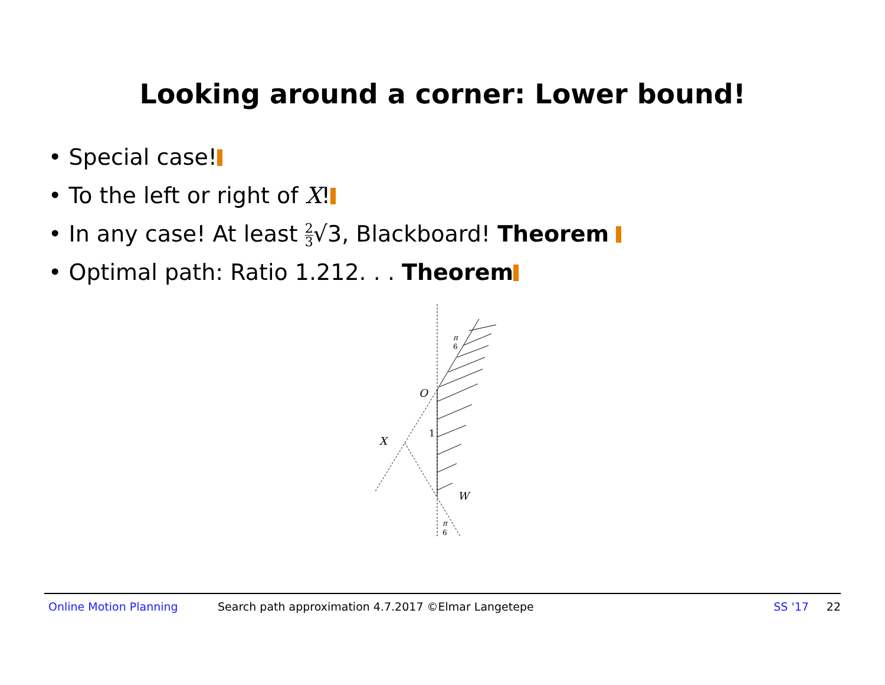Looking around a corner: Lower bound!
• Special case!
• To the left or right of X!
• In any case! At least 2 3√3, Blackboard! Theorem
• Optimal path: Ratio 1.212. . . Theorem
O
X
W
1
π
6
π
6
Online Motion Planning Search path approximation 4.7.2017 ©Elmar Langetepe SS '17 22